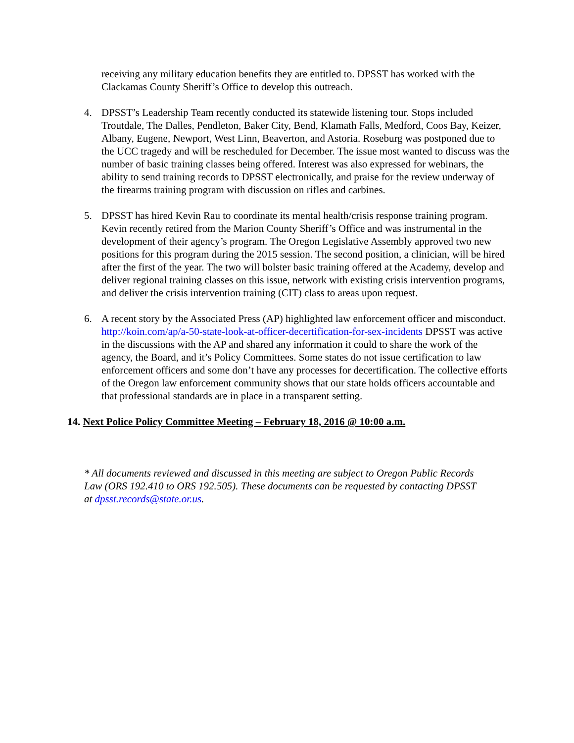receiving any military education benefits they are entitled to. DPSST has worked with the Clackamas County Sheriff’s Office to develop this outreach.
4. DPSST’s Leadership Team recently conducted its statewide listening tour. Stops included Troutdale, The Dalles, Pendleton, Baker City, Bend, Klamath Falls, Medford, Coos Bay, Keizer, Albany, Eugene, Newport, West Linn, Beaverton, and Astoria. Roseburg was postponed due to the UCC tragedy and will be rescheduled for December. The issue most wanted to discuss was the number of basic training classes being offered. Interest was also expressed for webinars, the ability to send training records to DPSST electronically, and praise for the review underway of the firearms training program with discussion on rifles and carbines.
5. DPSST has hired Kevin Rau to coordinate its mental health/crisis response training program. Kevin recently retired from the Marion County Sheriff’s Office and was instrumental in the development of their agency’s program. The Oregon Legislative Assembly approved two new positions for this program during the 2015 session. The second position, a clinician, will be hired after the first of the year. The two will bolster basic training offered at the Academy, develop and deliver regional training classes on this issue, network with existing crisis intervention programs, and deliver the crisis intervention training (CIT) class to areas upon request.
6. A recent story by the Associated Press (AP) highlighted law enforcement officer and misconduct. http://koin.com/ap/a-50-state-look-at-officer-decertification-for-sex-incidents DPSST was active in the discussions with the AP and shared any information it could to share the work of the agency, the Board, and it’s Policy Committees. Some states do not issue certification to law enforcement officers and some don’t have any processes for decertification. The collective efforts of the Oregon law enforcement community shows that our state holds officers accountable and that professional standards are in place in a transparent setting.
14. Next Police Policy Committee Meeting – February 18, 2016 @ 10:00 a.m.
* All documents reviewed and discussed in this meeting are subject to Oregon Public Records Law (ORS 192.410 to ORS 192.505). These documents can be requested by contacting DPSST at dpsst.records@state.or.us.